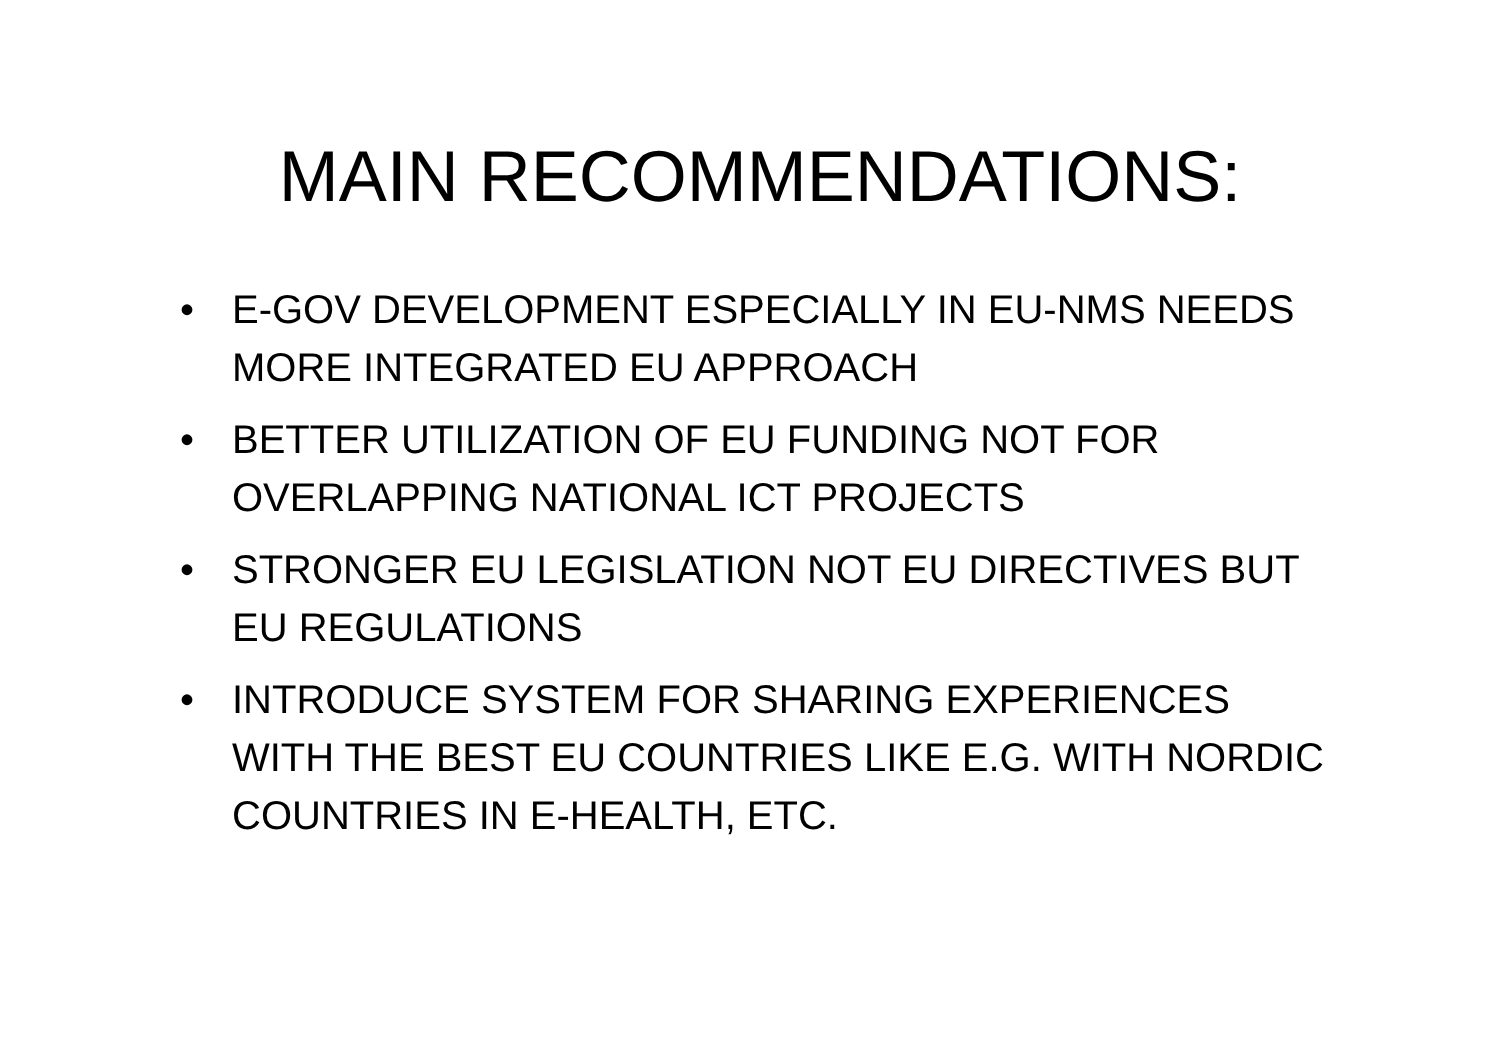MAIN RECOMMENDATIONS:
• E-GOV DEVELOPMENT ESPECIALLY IN EU-NMS NEEDS MORE INTEGRATED EU APPROACH
• BETTER UTILIZATION OF EU FUNDING NOT FOR OVERLAPPING NATIONAL ICT PROJECTS
• STRONGER EU LEGISLATION NOT EU DIRECTIVES BUT EU REGULATIONS
• INTRODUCE SYSTEM FOR SHARING EXPERIENCES WITH THE BEST EU COUNTRIES LIKE E.G. WITH NORDIC COUNTRIES IN E-HEALTH, ETC.